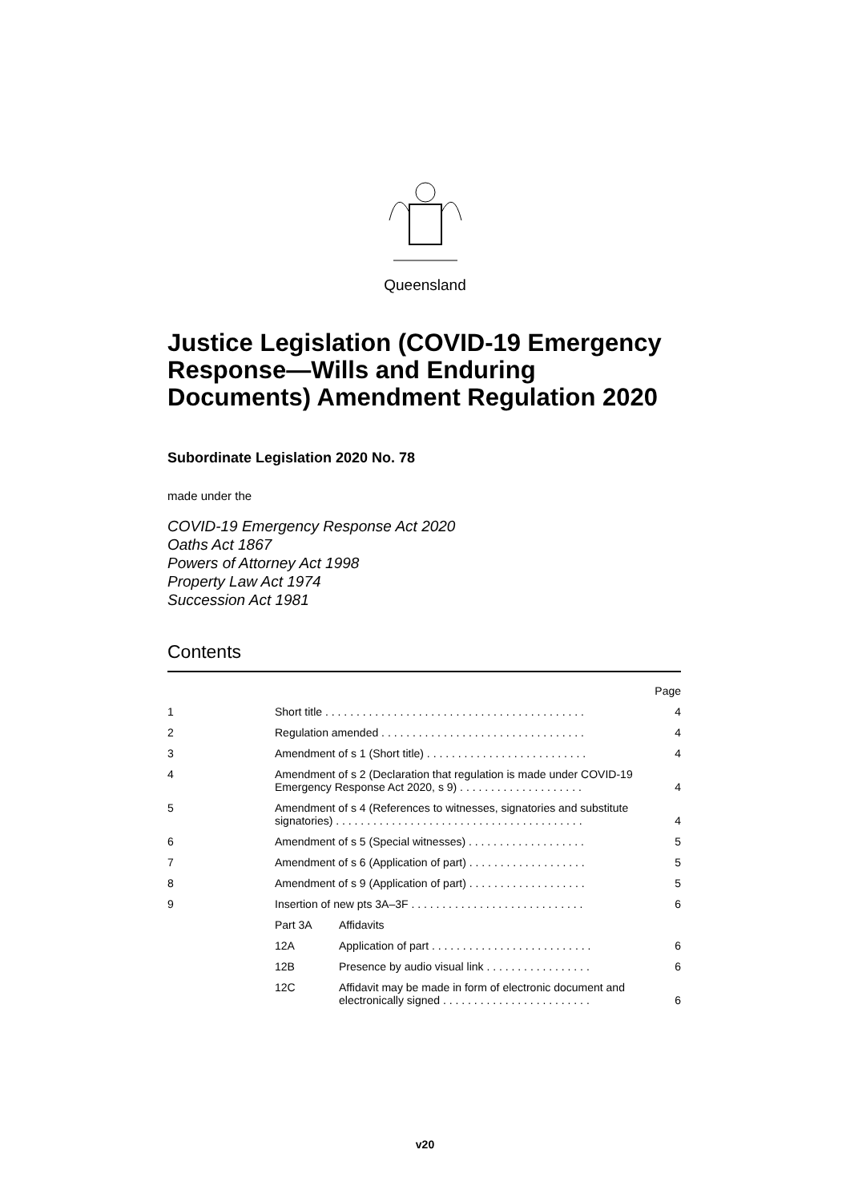Queensland
Justice Legislation (COVID-19 Emergency Response—Wills and Enduring Documents) Amendment Regulation 2020
Subordinate Legislation 2020 No. 78
made under the
COVID-19 Emergency Response Act 2020
Oaths Act 1867
Powers of Attorney Act 1998
Property Law Act 1974
Succession Act 1981
Contents
| | | | Page |
| 1 | Short title . . . . . . . . . . . . . . . . . . . . . . . . . . . . . . . . . . . . . . . . . . | | 4 |
| 2 | Regulation amended . . . . . . . . . . . . . . . . . . . . . . . . . . . . . . . . . | | 4 |
| 3 | Amendment of s 1 (Short title) . . . . . . . . . . . . . . . . . . . . . . . . . . | | 4 |
| 4 | Amendment of s 2 (Declaration that regulation is made under COVID-19 Emergency Response Act 2020, s 9) . . . . . . . . . . . . . . . . . . . . | | 4 |
| 5 | Amendment of s 4 (References to witnesses, signatories and substitute signatories) . . . . . . . . . . . . . . . . . . . . . . . . . . . . . . . . . . . . . . . . | | 4 |
| 6 | Amendment of s 5 (Special witnesses) . . . . . . . . . . . . . . . . . . . | | 5 |
| 7 | Amendment of s 6 (Application of part) . . . . . . . . . . . . . . . . . . . | | 5 |
| 8 | Amendment of s 9 (Application of part) . . . . . . . . . . . . . . . . . . . | | 5 |
| 9 | Insertion of new pts 3A–3F . . . . . . . . . . . . . . . . . . . . . . . . . . . . | | 6 |
| | Part 3A | Affidavits | |
| | 12A | Application of part . . . . . . . . . . . . . . . . . . . . . . . . . . | 6 |
| | 12B | Presence by audio visual link . . . . . . . . . . . . . . . . . | 6 |
| | 12C | Affidavit may be made in form of electronic document and electronically signed . . . . . . . . . . . . . . . . . . . . . . . . | 6 |
v20